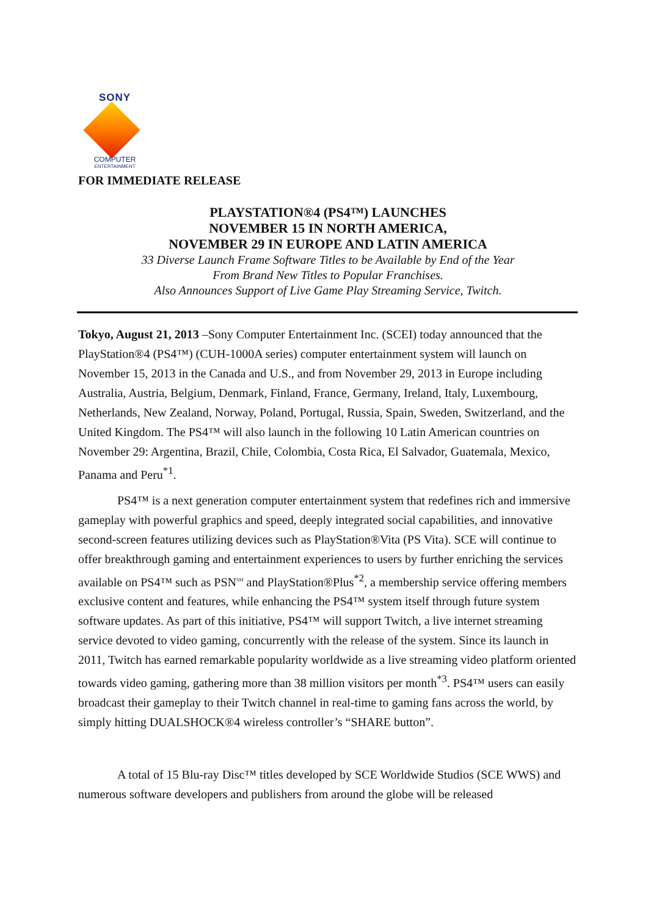SONY
COMPUTER
ENTERTAINMENT
FOR IMMEDIATE RELEASE
PLAYSTATION®4 (PS4™) LAUNCHES
NOVEMBER 15 IN NORTH AMERICA,
NOVEMBER 29 IN EUROPE AND LATIN AMERICA
33 Diverse Launch Frame Software Titles to be Available by End of the Year
From Brand New Titles to Popular Franchises.
Also Announces Support of Live Game Play Streaming Service, Twitch.
Tokyo, August 21, 2013 –Sony Computer Entertainment Inc. (SCEI) today announced that the PlayStation®4 (PS4™) (CUH-1000A series) computer entertainment system will launch on November 15, 2013 in the Canada and U.S., and from November 29, 2013 in Europe including Australia, Austria, Belgium, Denmark, Finland, France, Germany, Ireland, Italy, Luxembourg, Netherlands, New Zealand, Norway, Poland, Portugal, Russia, Spain, Sweden, Switzerland, and the United Kingdom. The PS4™ will also launch in the following 10 Latin American countries on November 29: Argentina, Brazil, Chile, Colombia, Costa Rica, El Salvador, Guatemala, Mexico, Panama and Peru<sup>*1</sup>.
PS4™ is a next generation computer entertainment system that redefines rich and immersive gameplay with powerful graphics and speed, deeply integrated social capabilities, and innovative second-screen features utilizing devices such as PlayStation®Vita (PS Vita). SCE will continue to offer breakthrough gaming and entertainment experiences to users by further enriching the services available on PS4™ such as PSN<sup>SM</sup> and PlayStation®Plus<sup>*2</sup>, a membership service offering members exclusive content and features, while enhancing the PS4™ system itself through future system software updates. As part of this initiative, PS4™ will support Twitch, a live internet streaming service devoted to video gaming, concurrently with the release of the system. Since its launch in 2011, Twitch has earned remarkable popularity worldwide as a live streaming video platform oriented towards video gaming, gathering more than 38 million visitors per month<sup>*3</sup>. PS4™ users can easily broadcast their gameplay to their Twitch channel in real-time to gaming fans across the world, by simply hitting DUALSHOCK®4 wireless controller’s “SHARE button”.
A total of 15 Blu-ray Disc™ titles developed by SCE Worldwide Studios (SCE WWS) and numerous software developers and publishers from around the globe will be released